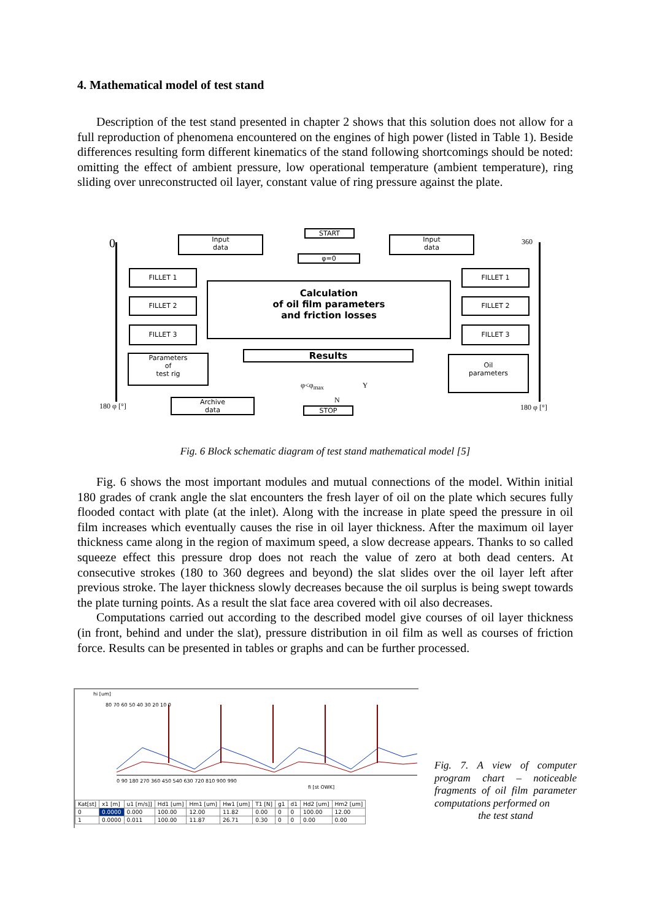4. Mathematical model of test stand
Description of the test stand presented in chapter 2 shows that this solution does not allow for a full reproduction of phenomena encountered on the engines of high power (listed in Table 1). Beside differences resulting form different kinematics of the stand following shortcomings should be noted: omitting the effect of ambient pressure, low operational temperature (ambient temperature), ring sliding over unreconstructed oil layer, constant value of ring pressure against the plate.
0 360
180 φ [°] 180 φ [°]
START
φ=0
Input
data
Input
data
FILLET 1
FILLET 2
FILLET 3
FILLET 1
FILLET 2
FILLET 3
Calculation
of oil film parameters
and friction losses
Parameters
of
test rig
Results
Oil
parameters
φ<φ<sub>max</sub> Y
N
Archive
data
STOP
Fig. 6 Block schematic diagram of test stand mathematical model [5]
Fig. 6 shows the most important modules and mutual connections of the model. Within initial 180 grades of crank angle the slat encounters the fresh layer of oil on the plate which secures fully flooded contact with plate (at the inlet). Along with the increase in plate speed the pressure in oil film increases which eventually causes the rise in oil layer thickness. After the maximum oil layer thickness came along in the region of maximum speed, a slow decrease appears. Thanks to so called squeeze effect this pressure drop does not reach the value of zero at both dead centers. At consecutive strokes (180 to 360 degrees and beyond) the slat slides over the oil layer left after previous stroke. The layer thickness slowly decreases because the oil surplus is being swept towards the plate turning points. As a result the slat face area covered with oil also decreases.
Computations carried out according to the described model give courses of oil layer thickness (in front, behind and under the slat), pressure distribution in oil film as well as courses of friction force. Results can be presented in tables or graphs and can be further processed.
hi [um]
80 70 60 50 40 30 20 10 0
0 90 180 270 360 450 540 630 720 810 900 990
fi [st OWK]
| Kat[st] | x1 [m] | u1 [m/s]] | Hd1 [um] | Hm1 [um] | Hw1 [um] | T1 [N] | g1 | d1 | Hd2 [um] | Hm2 [um] |
| --- | --- | --- | --- | --- | --- | --- | --- | --- | --- | --- |
| 0 | 0.0000 | 0.000 | 100.00 | 12.00 | 11.82 | 0.00 | 0 | 0 | 100.00 | 12.00 |
| 1 | 0.0000 | 0.011 | 100.00 | 11.87 | 26.71 | 0.30 | 0 | 0 | 0.00 | 0.00 |
Fig. 7. A view of computer program chart – noticeable fragments of oil film parameter computations performed on
the test stand